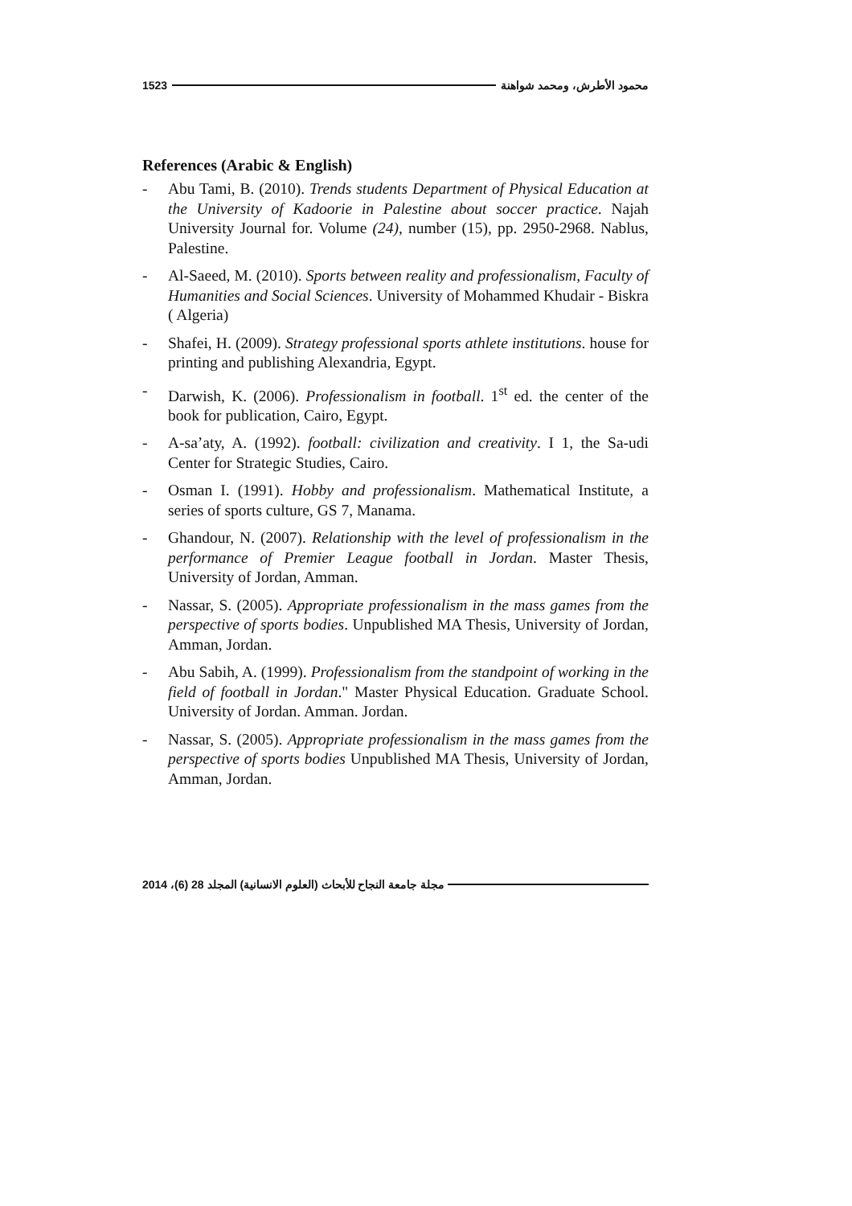1523 محمود الأطرش، ومحمد شواهنة
References (Arabic & English)
- Abu Tami, B. (2010). Trends students Department of Physical Education at the University of Kadoorie in Palestine about soccer practice. Najah University Journal for. Volume (24), number (15), pp. 2950-2968. Nablus, Palestine.
- Al-Saeed, M. (2010). Sports between reality and professionalism, Faculty of Humanities and Social Sciences. University of Mohammed Khudair - Biskra ( Algeria)
- Shafei, H. (2009). Strategy professional sports athlete institutions. house for printing and publishing Alexandria, Egypt.
- Darwish, K. (2006). Professionalism in football. 1<sup>st</sup> ed. the center of the book for publication, Cairo, Egypt.
- A-sa’aty, A. (1992). football: civilization and creativity. I 1, the Sa-udi Center for Strategic Studies, Cairo.
- Osman I. (1991). Hobby and professionalism. Mathematical Institute, a series of sports culture, GS 7, Manama.
- Ghandour, N. (2007). Relationship with the level of professionalism in the performance of Premier League football in Jordan. Master Thesis, University of Jordan, Amman.
- Nassar, S. (2005). Appropriate professionalism in the mass games from the perspective of sports bodies. Unpublished MA Thesis, University of Jordan, Amman, Jordan.
- Abu Sabih, A. (1999). Professionalism from the standpoint of working in the field of football in Jordan." Master Physical Education. Graduate School. University of Jordan. Amman. Jordan.
- Nassar, S. (2005). Appropriate professionalism in the mass games from the perspective of sports bodies Unpublished MA Thesis, University of Jordan, Amman, Jordan.
مجلة جامعة النجاح للأبحاث (العلوم الانسانية) المجلد 28 (6)، 2014